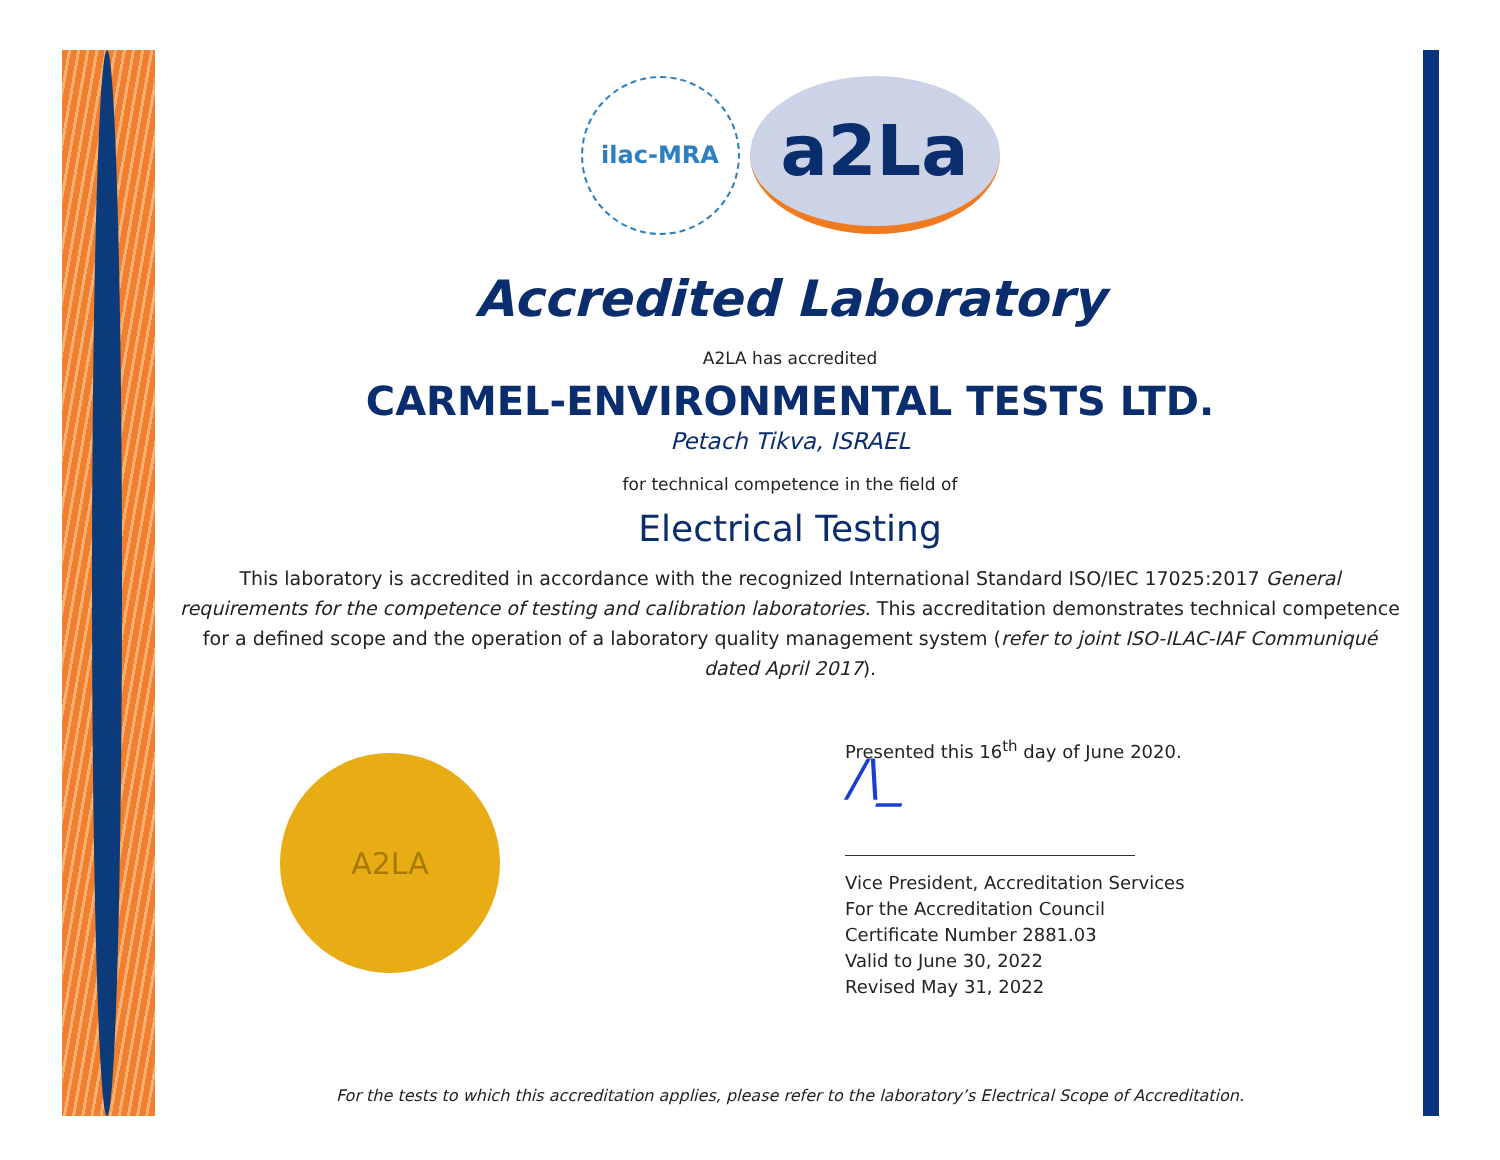ilac-MRA
a2La
Accredited Laboratory
A2LA has accredited
CARMEL-ENVIRONMENTAL TESTS LTD.
Petach Tikva, ISRAEL
for technical competence in the field of
Electrical Testing
This laboratory is accredited in accordance with the recognized International Standard ISO/IEC 17025:2017 General requirements for the competence of testing and calibration laboratories. This accreditation demonstrates technical competence for a defined scope and the operation of a laboratory quality management system (refer to joint ISO-ILAC-IAF Communiqué dated April 2017).
A2LA
Presented this 16<sup>th</sup> day of June 2020.
/\_
Vice President, Accreditation Services
For the Accreditation Council
Certificate Number 2881.03
Valid to June 30, 2022
Revised May 31, 2022
For the tests to which this accreditation applies, please refer to the laboratory’s Electrical Scope of Accreditation.